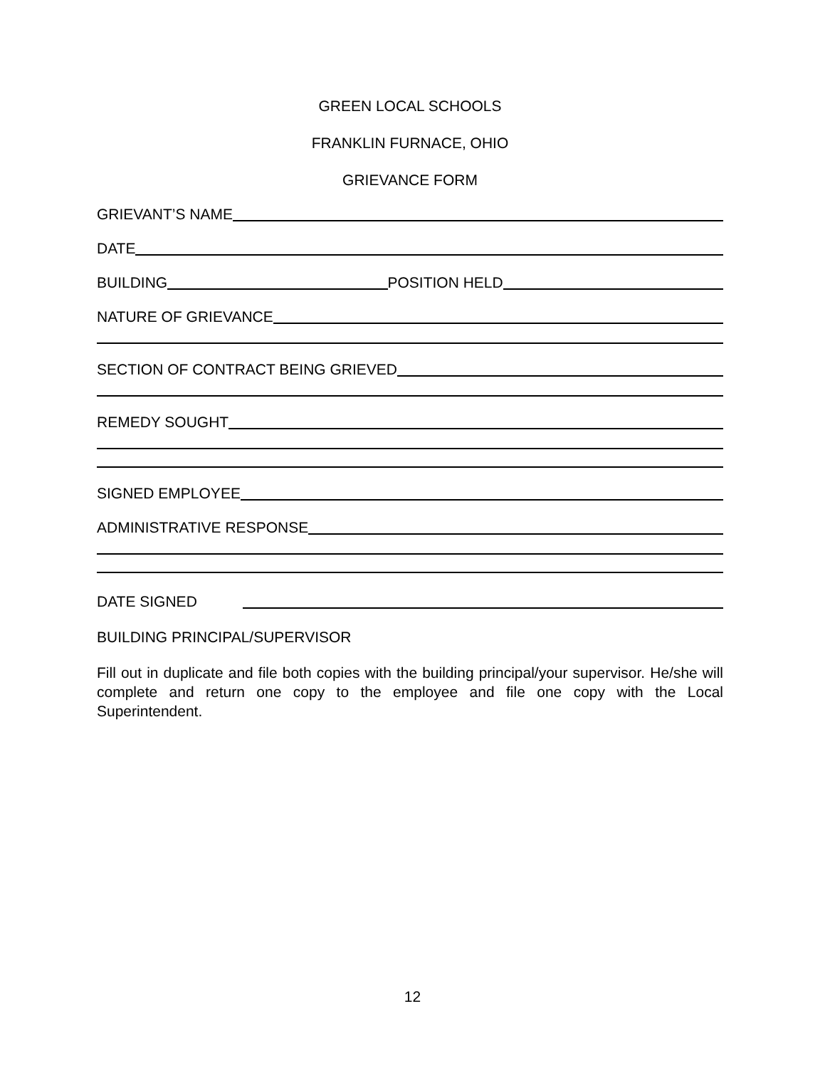GREEN LOCAL SCHOOLS
FRANKLIN FURNACE, OHIO
GRIEVANCE FORM
GRIEVANT’S NAME
DATE
BUILDING POSITION HELD
NATURE OF GRIEVANCE
SECTION OF CONTRACT BEING GRIEVED
REMEDY SOUGHT
SIGNED EMPLOYEE
ADMINISTRATIVE RESPONSE
DATE SIGNED
BUILDING PRINCIPAL/SUPERVISOR
Fill out in duplicate and file both copies with the building principal/your supervisor. He/she will complete and return one copy to the employee and file one copy with the Local Superintendent.
12